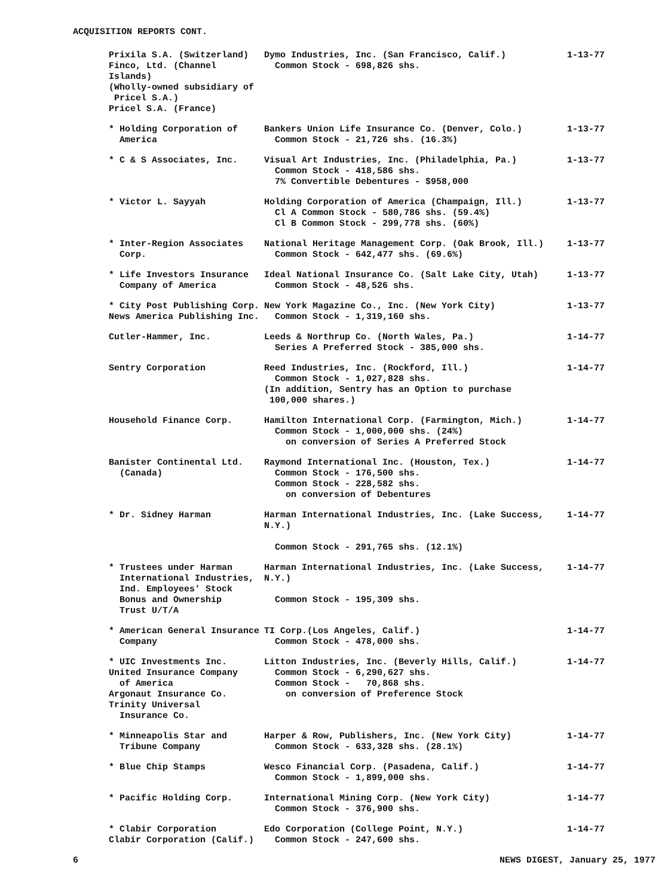ACQUISITION REPORTS CONT.
| Prixila S.A. (Switzerland) Finco, Ltd. (Channel Islands) (Wholly-owned subsidiary of Pricel S.A.) Pricel S.A. (France) | Dymo Industries, Inc. (San Francisco, Calif.) Common Stock - 698,826 shs. | 1-13-77 |
| * Holding Corporation of America | Bankers Union Life Insurance Co. (Denver, Colo.) Common Stock - 21,726 shs. (16.3%) | 1-13-77 |
| * C & S Associates, Inc. | Visual Art Industries, Inc. (Philadelphia, Pa.) Common Stock - 418,586 shs. 7% Convertible Debentures - $958,000 | 1-13-77 |
| * Victor L. Sayyah | Holding Corporation of America (Champaign, Ill.) Cl A Common Stock - 580,786 shs. (59.4%) Cl B Common Stock - 299,778 shs. (60%) | 1-13-77 |
| * Inter-Region Associates Corp. | National Heritage Management Corp. (Oak Brook, Ill.) Common Stock - 642,477 shs. (69.6%) | 1-13-77 |
| * Life Investors Insurance Company of America | Ideal National Insurance Co. (Salt Lake City, Utah) Common Stock - 48,526 shs. | 1-13-77 |
| * City Post Publishing Corp. News America Publishing Inc. | New York Magazine Co., Inc. (New York City) Common Stock - 1,319,160 shs. | 1-13-77 |
| Cutler-Hammer, Inc. | Leeds & Northrup Co. (North Wales, Pa.) Series A Preferred Stock - 385,000 shs. | 1-14-77 |
| Sentry Corporation | Reed Industries, Inc. (Rockford, Ill.) Common Stock - 1,027,828 shs. (In addition, Sentry has an Option to purchase 100,000 shares.) | 1-14-77 |
| Household Finance Corp. | Hamilton International Corp. (Farmington, Mich.) Common Stock - 1,000,000 shs. (24%) on conversion of Series A Preferred Stock | 1-14-77 |
| Banister Continental Ltd. (Canada) | Raymond International Inc. (Houston, Tex.) Common Stock - 176,500 shs. Common Stock - 228,582 shs. on conversion of Debentures | 1-14-77 |
| * Dr. Sidney Harman | Harman International Industries, Inc. (Lake Success, N.Y.) Common Stock - 291,765 shs. (12.1%) | 1-14-77 |
| * Trustees under Harman International Industries, Ind. Employees' Stock Bonus and Ownership Trust U/T/A | Harman International Industries, Inc. (Lake Success, N.Y.) Common Stock - 195,309 shs. | 1-14-77 |
| * American General Insurance Company | TI Corp.(Los Angeles, Calif.) Common Stock - 478,000 shs. | 1-14-77 |
| * UIC Investments Inc. United Insurance Company of America Argonaut Insurance Co. Trinity Universal Insurance Co. | Litton Industries, Inc. (Beverly Hills, Calif.) Common Stock - 6,290,627 shs. Common Stock - 70,868 shs. on conversion of Preference Stock | 1-14-77 |
| * Minneapolis Star and Tribune Company | Harper & Row, Publishers, Inc. (New York City) Common Stock - 633,328 shs. (28.1%) | 1-14-77 |
| * Blue Chip Stamps | Wesco Financial Corp. (Pasadena, Calif.) Common Stock - 1,899,000 shs. | 1-14-77 |
| * Pacific Holding Corp. | International Mining Corp. (New York City) Common Stock - 376,900 shs. | 1-14-77 |
| * Clabir Corporation Clabir Corporation (Calif.) | Edo Corporation (College Point, N.Y.) Common Stock - 247,600 shs. | 1-14-77 |
6 NEWS DIGEST, January 25, 1977